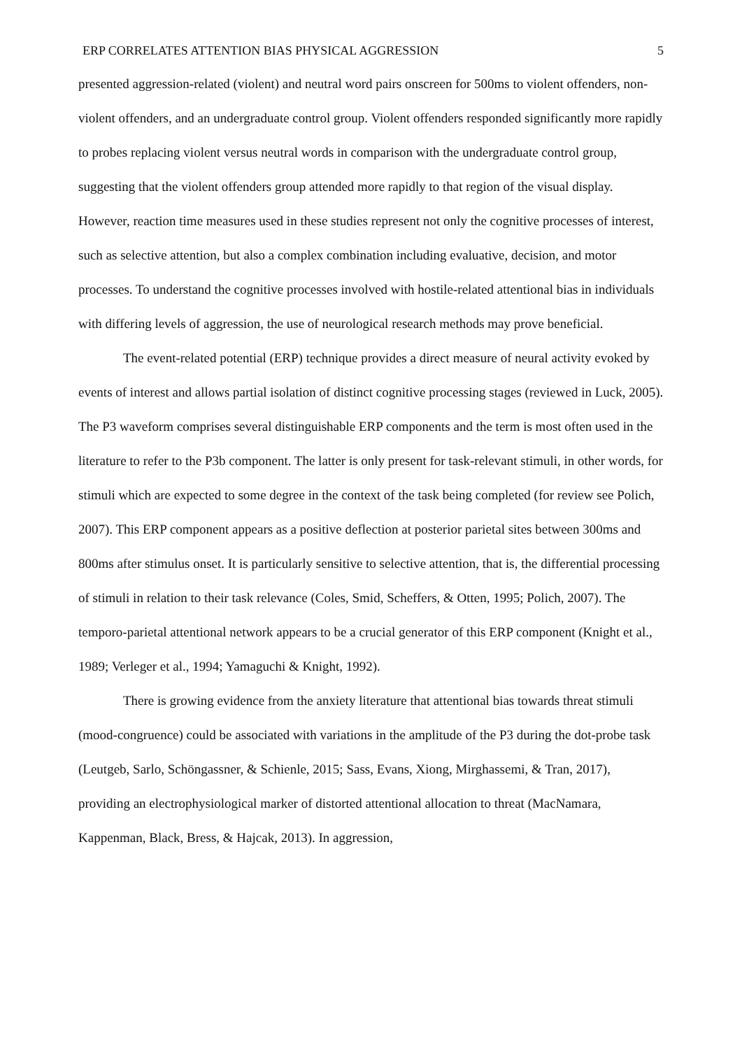ERP CORRELATES ATTENTION BIAS PHYSICAL AGGRESSION 5
presented aggression-related (violent) and neutral word pairs onscreen for 500ms to violent offenders, non-violent offenders, and an undergraduate control group. Violent offenders responded significantly more rapidly to probes replacing violent versus neutral words in comparison with the undergraduate control group, suggesting that the violent offenders group attended more rapidly to that region of the visual display. However, reaction time measures used in these studies represent not only the cognitive processes of interest, such as selective attention, but also a complex combination including evaluative, decision, and motor processes. To understand the cognitive processes involved with hostile-related attentional bias in individuals with differing levels of aggression, the use of neurological research methods may prove beneficial.
The event-related potential (ERP) technique provides a direct measure of neural activity evoked by events of interest and allows partial isolation of distinct cognitive processing stages (reviewed in Luck, 2005). The P3 waveform comprises several distinguishable ERP components and the term is most often used in the literature to refer to the P3b component. The latter is only present for task-relevant stimuli, in other words, for stimuli which are expected to some degree in the context of the task being completed (for review see Polich, 2007). This ERP component appears as a positive deflection at posterior parietal sites between 300ms and 800ms after stimulus onset. It is particularly sensitive to selective attention, that is, the differential processing of stimuli in relation to their task relevance (Coles, Smid, Scheffers, & Otten, 1995; Polich, 2007). The temporo-parietal attentional network appears to be a crucial generator of this ERP component (Knight et al., 1989; Verleger et al., 1994; Yamaguchi & Knight, 1992).
There is growing evidence from the anxiety literature that attentional bias towards threat stimuli (mood-congruence) could be associated with variations in the amplitude of the P3 during the dot-probe task (Leutgeb, Sarlo, Schöngassner, & Schienle, 2015; Sass, Evans, Xiong, Mirghassemi, & Tran, 2017), providing an electrophysiological marker of distorted attentional allocation to threat (MacNamara, Kappenman, Black, Bress, & Hajcak, 2013). In aggression,